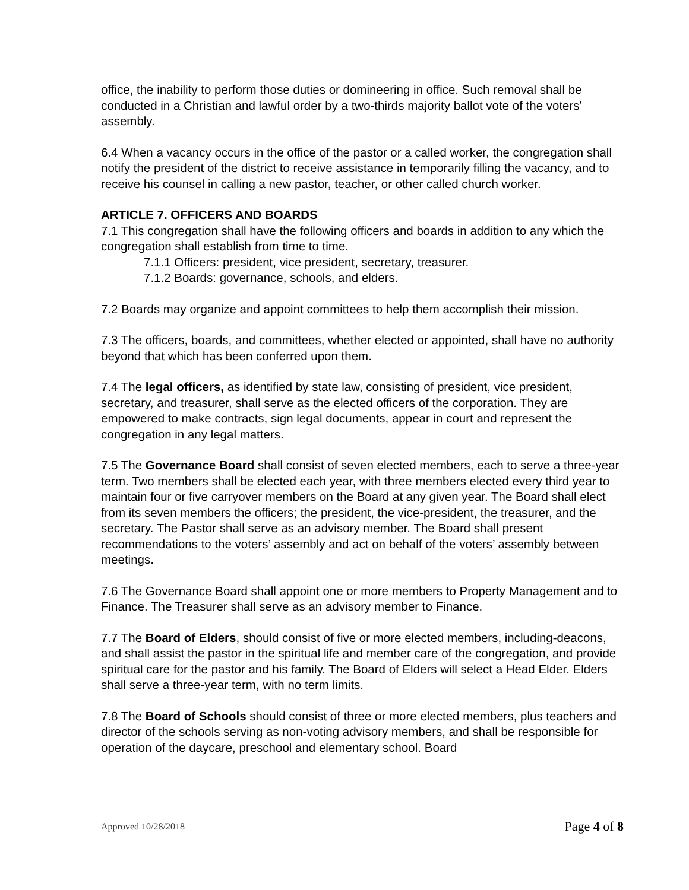office, the inability to perform those duties or domineering in office. Such removal shall be conducted in a Christian and lawful order by a two-thirds majority ballot vote of the voters’ assembly.
6.4 When a vacancy occurs in the office of the pastor or a called worker, the congregation shall notify the president of the district to receive assistance in temporarily filling the vacancy, and to receive his counsel in calling a new pastor, teacher, or other called church worker.
ARTICLE 7. OFFICERS AND BOARDS
7.1 This congregation shall have the following officers and boards in addition to any which the congregation shall establish from time to time.
7.1.1 Officers: president, vice president, secretary, treasurer.
7.1.2 Boards: governance, schools, and elders.
7.2 Boards may organize and appoint committees to help them accomplish their mission.
7.3 The officers, boards, and committees, whether elected or appointed, shall have no authority beyond that which has been conferred upon them.
7.4 The legal officers, as identified by state law, consisting of president, vice president, secretary, and treasurer, shall serve as the elected officers of the corporation. They are empowered to make contracts, sign legal documents, appear in court and represent the congregation in any legal matters.
7.5 The Governance Board shall consist of seven elected members, each to serve a three-year term. Two members shall be elected each year, with three members elected every third year to maintain four or five carryover members on the Board at any given year. The Board shall elect from its seven members the officers; the president, the vice-president, the treasurer, and the secretary. The Pastor shall serve as an advisory member. The Board shall present recommendations to the voters’ assembly and act on behalf of the voters’ assembly between meetings.
7.6 The Governance Board shall appoint one or more members to Property Management and to Finance. The Treasurer shall serve as an advisory member to Finance.
7.7 The Board of Elders, should consist of five or more elected members, including-deacons, and shall assist the pastor in the spiritual life and member care of the congregation, and provide spiritual care for the pastor and his family. The Board of Elders will select a Head Elder. Elders shall serve a three-year term, with no term limits.
7.8 The Board of Schools should consist of three or more elected members, plus teachers and director of the schools serving as non-voting advisory members, and shall be responsible for operation of the daycare, preschool and elementary school. Board
Approved 10/28/2018 Page 4 of 8